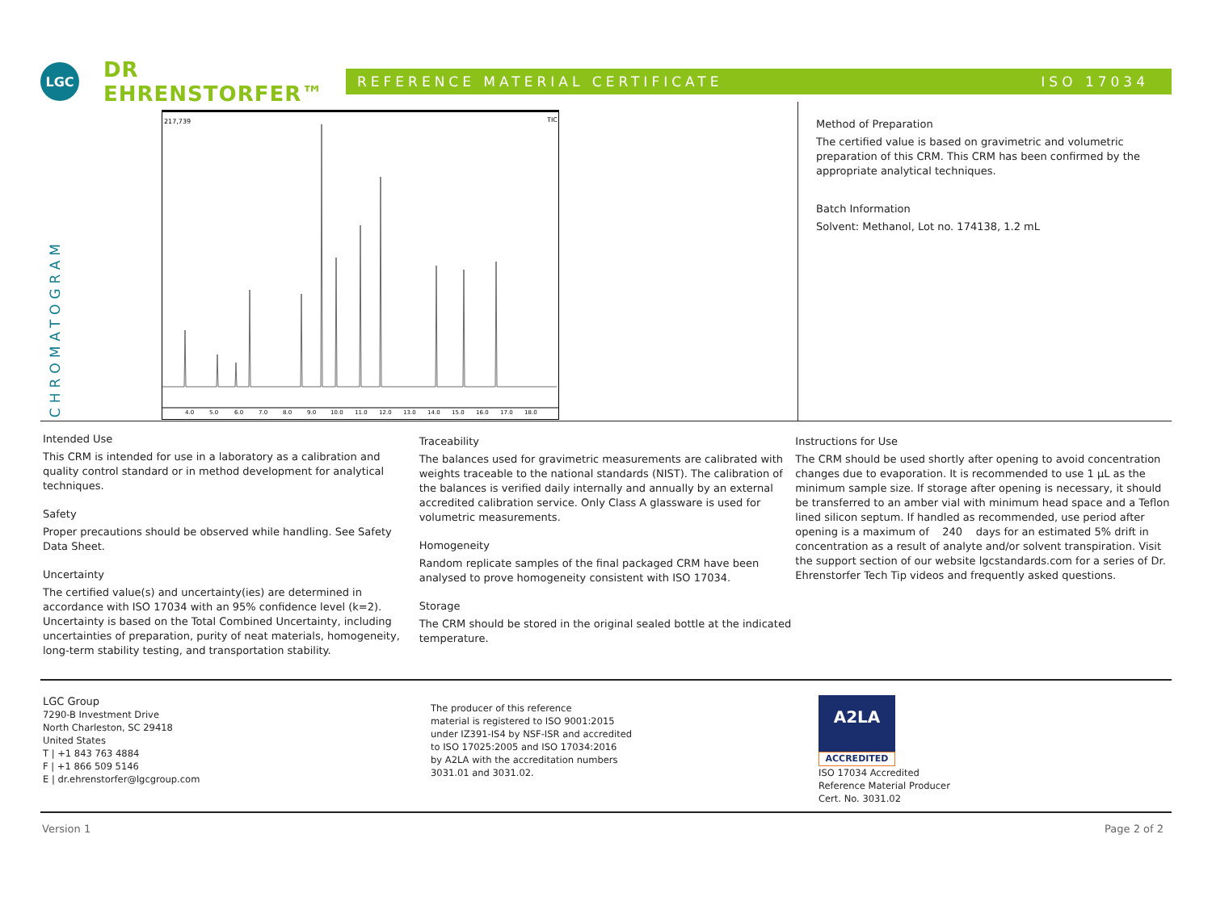LGC
DR EHRENSTORFER™
REFERENCE MATERIAL CERTIFICATE ISO 17034
CHROMATOGRAM
217,739
TIC
4.0 5.0 6.0 7.0 8.0 9.0 10.0 11.0 12.0 13.0 14.0 15.0 16.0 17.0 18.0
Method of Preparation
The certified value is based on gravimetric and volumetric preparation of this CRM. This CRM has been confirmed by the appropriate analytical techniques.
Batch Information
Solvent: Methanol, Lot no. 174138, 1.2 mL
Intended Use
This CRM is intended for use in a laboratory as a calibration and quality control standard or in method development for analytical techniques.
Safety
Proper precautions should be observed while handling. See Safety Data Sheet.
Uncertainty
The certified value(s) and uncertainty(ies) are determined in accordance with ISO 17034 with an 95% confidence level (k=2). Uncertainty is based on the Total Combined Uncertainty, including uncertainties of preparation, purity of neat materials, homogeneity, long-term stability testing, and transportation stability.
Traceability
The balances used for gravimetric measurements are calibrated with weights traceable to the national standards (NIST). The calibration of the balances is verified daily internally and annually by an external accredited calibration service. Only Class A glassware is used for volumetric measurements.
Homogeneity
Random replicate samples of the final packaged CRM have been analysed to prove homogeneity consistent with ISO 17034.
Storage
The CRM should be stored in the original sealed bottle at the indicated temperature.
Instructions for Use
The CRM should be used shortly after opening to avoid concentration changes due to evaporation. It is recommended to use 1 µL as the minimum sample size. If storage after opening is necessary, it should be transferred to an amber vial with minimum head space and a Teflon lined silicon septum. If handled as recommended, use period after opening is a maximum of 240 days for an estimated 5% drift in concentration as a result of analyte and/or solvent transpiration. Visit the support section of our website lgcstandards.com for a series of Dr. Ehrenstorfer Tech Tip videos and frequently asked questions.
LGC Group
7290-B Investment Drive
North Charleston, SC 29418
United States
T | +1 843 763 4884
F | +1 866 509 5146
E | dr.ehrenstorfer@lgcgroup.com
The producer of this reference
material is registered to ISO 9001:2015
under IZ391-IS4 by NSF-ISR and accredited
to ISO 17025:2005 and ISO 17034:2016
by A2LA with the accreditation numbers
3031.01 and 3031.02.
A2LA
ACCREDITED
ISO 17034 Accredited
Reference Material Producer
Cert. No. 3031.02
Version 1 Page 2 of 2